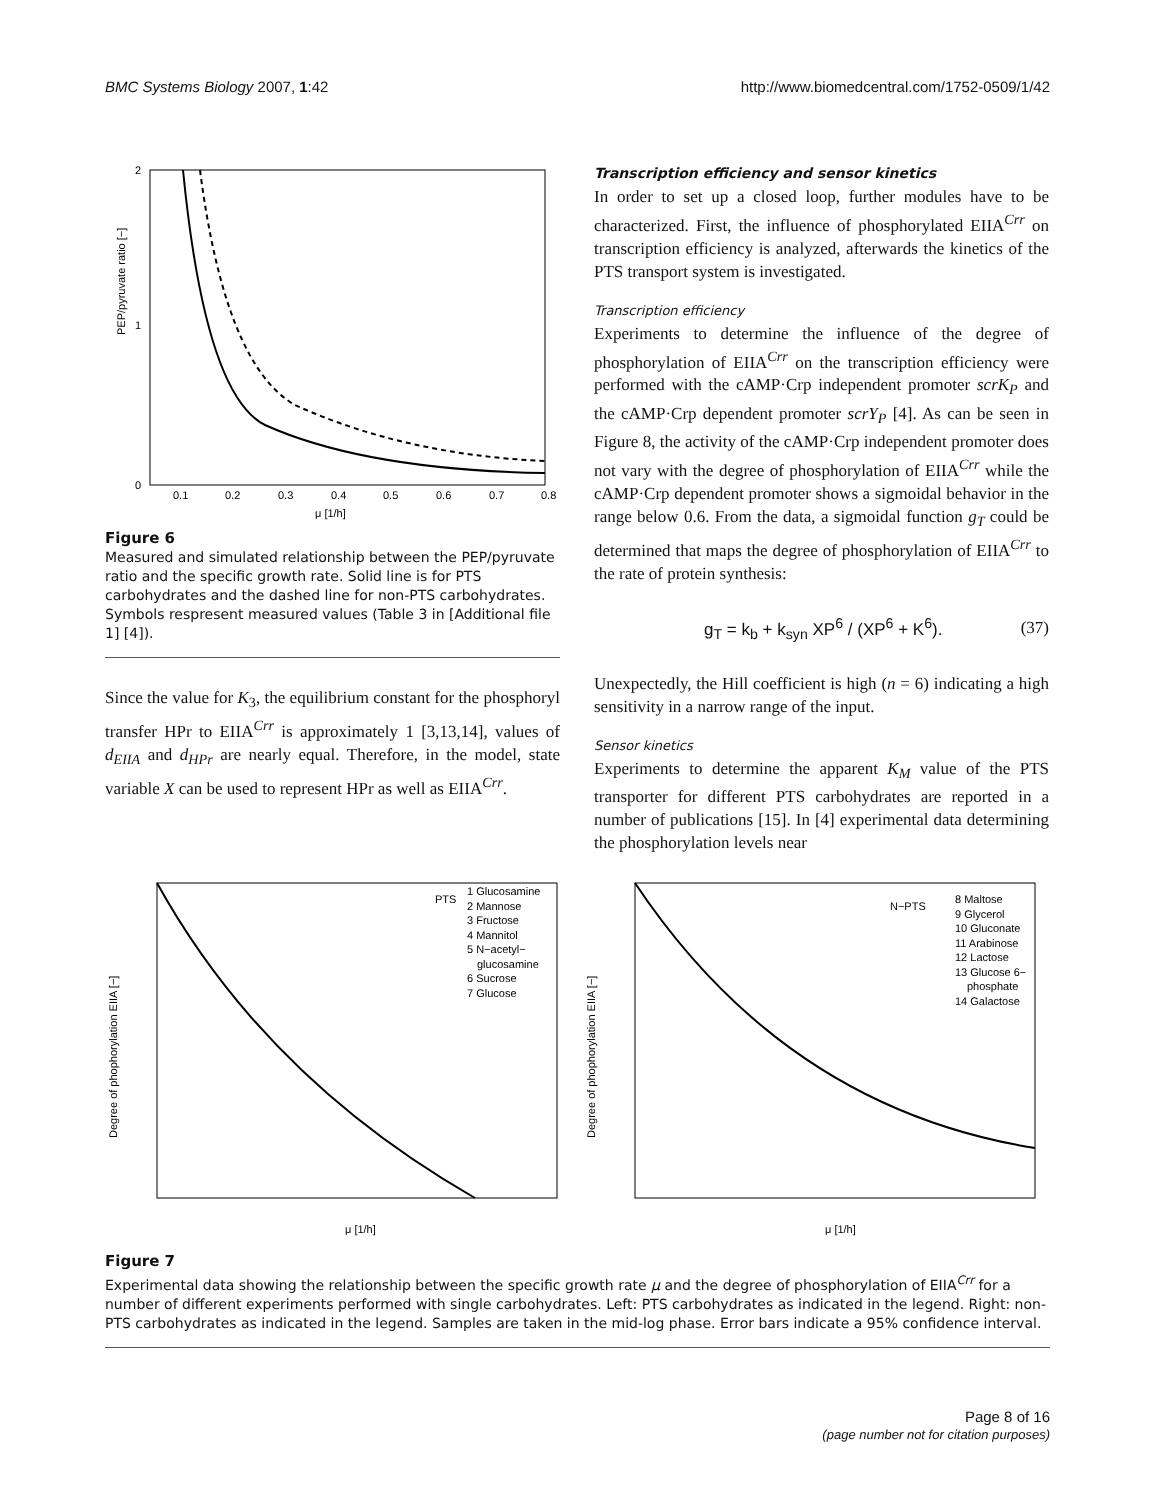BMC Systems Biology 2007, 1:42 http://www.biomedcentral.com/1752-0509/1/42
PEP/pyruvate ratio [−]
2
0
1
0.1
0.2
0.3
0.4
0.5
0.6
0.7
0.8
μ [1/h]
Figure 6
Measured and simulated relationship between the PEP/pyruvate ratio and the specific growth rate. Solid line is for PTS carbohydrates and the dashed line for non-PTS carbohydrates. Symbols respresent measured values (Table 3 in [Additional file 1] [4]).
Since the value for K<sub>3</sub>, the equilibrium constant for the phosphoryl transfer HPr to EIIA<sup>Crr</sup> is approximately 1 [3,13,14], values of d<sub>EIIA</sub> and d<sub>HPr</sub> are nearly equal. Therefore, in the model, state variable X can be used to represent HPr as well as EIIA<sup>Crr</sup>.
Transcription efficiency and sensor kinetics
In order to set up a closed loop, further modules have to be characterized. First, the influence of phosphorylated EIIA<sup>Crr</sup> on transcription efficiency is analyzed, afterwards the kinetics of the PTS transport system is investigated.
Transcription efficiency
Experiments to determine the influence of the degree of phosphorylation of EIIA<sup>Crr</sup> on the transcription efficiency were performed with the cAMP·Crp independent promoter scrK<sub>P</sub> and the cAMP·Crp dependent promoter scrY<sub>P</sub> [4]. As can be seen in Figure 8, the activity of the cAMP·Crp independent promoter does not vary with the degree of phosphorylation of EIIA<sup>Crr</sup> while the cAMP·Crp dependent promoter shows a sigmoidal behavior in the range below 0.6. From the data, a sigmoidal function g<sub>T</sub> could be determined that maps the degree of phosphorylation of EIIA<sup>Crr</sup> to the rate of protein synthesis:
g<sub>T</sub> = k<sub>b</sub> + k<sub>syn</sub> XP<sup>6</sup> / (XP<sup>6</sup> + K<sup>6</sup>). (37)
Unexpectedly, the Hill coefficient is high (n = 6) indicating a high sensitivity in a narrow range of the input.
Sensor kinetics
Experiments to determine the apparent K<sub>M</sub> value of the PTS transporter for different PTS carbohydrates are reported in a number of publications [15]. In [4] experimental data determining the phosphorylation levels near
Degree of phophorylation EIIA [−]
PTS
1 Glucosamine
2 Mannose
3 Fructose
4 Mannitol
5 N−acetyl−
glucosamine
6 Sucrose
7 Glucose
μ [1/h]
Degree of phophorylation EIIA [−]
N−PTS
8 Maltose
9 Glycerol
10 Gluconate
11 Arabinose
12 Lactose
13 Glucose 6−
phosphate
14 Galactose
μ [1/h]
Figure 7
Experimental data showing the relationship between the specific growth rate μ and the degree of phosphorylation of EIIA<sup>Crr</sup> for a number of different experiments performed with single carbohydrates. Left: PTS carbohydrates as indicated in the legend. Right: non-PTS carbohydrates as indicated in the legend. Samples are taken in the mid-log phase. Error bars indicate a 95% confidence interval.
Page 8 of 16
(page number not for citation purposes)